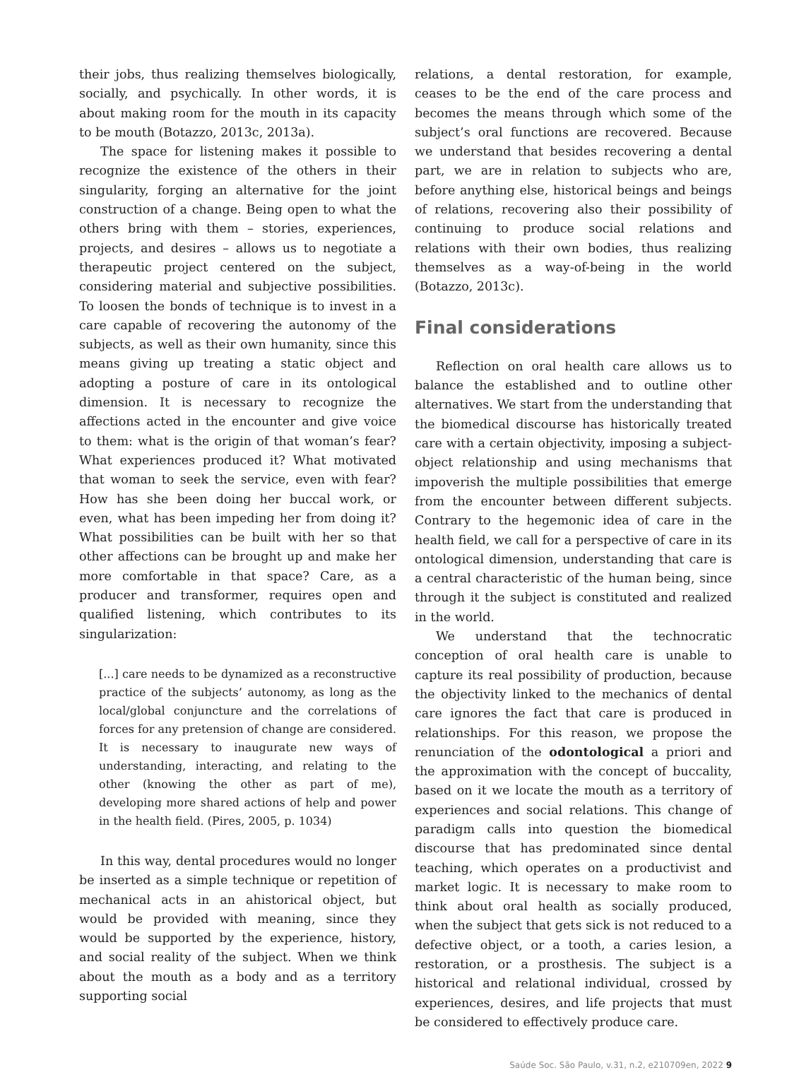their jobs, thus realizing themselves biologically, socially, and psychically. In other words, it is about making room for the mouth in its capacity to be mouth (Botazzo, 2013c, 2013a).
The space for listening makes it possible to recognize the existence of the others in their singularity, forging an alternative for the joint construction of a change. Being open to what the others bring with them – stories, experiences, projects, and desires – allows us to negotiate a therapeutic project centered on the subject, considering material and subjective possibilities. To loosen the bonds of technique is to invest in a care capable of recovering the autonomy of the subjects, as well as their own humanity, since this means giving up treating a static object and adopting a posture of care in its ontological dimension. It is necessary to recognize the affections acted in the encounter and give voice to them: what is the origin of that woman’s fear? What experiences produced it? What motivated that woman to seek the service, even with fear? How has she been doing her buccal work, or even, what has been impeding her from doing it? What possibilities can be built with her so that other affections can be brought up and make her more comfortable in that space? Care, as a producer and transformer, requires open and qualified listening, which contributes to its singularization:
[...] care needs to be dynamized as a reconstructive practice of the subjects’ autonomy, as long as the local/global conjuncture and the correlations of forces for any pretension of change are considered. It is necessary to inaugurate new ways of understanding, interacting, and relating to the other (knowing the other as part of me), developing more shared actions of help and power in the health field. (Pires, 2005, p. 1034)
In this way, dental procedures would no longer be inserted as a simple technique or repetition of mechanical acts in an ahistorical object, but would be provided with meaning, since they would be supported by the experience, history, and social reality of the subject. When we think about the mouth as a body and as a territory supporting social
relations, a dental restoration, for example, ceases to be the end of the care process and becomes the means through which some of the subject’s oral functions are recovered. Because we understand that besides recovering a dental part, we are in relation to subjects who are, before anything else, historical beings and beings of relations, recovering also their possibility of continuing to produce social relations and relations with their own bodies, thus realizing themselves as a way-of-being in the world (Botazzo, 2013c).
Final considerations
Reflection on oral health care allows us to balance the established and to outline other alternatives. We start from the understanding that the biomedical discourse has historically treated care with a certain objectivity, imposing a subject-object relationship and using mechanisms that impoverish the multiple possibilities that emerge from the encounter between different subjects. Contrary to the hegemonic idea of care in the health field, we call for a perspective of care in its ontological dimension, understanding that care is a central characteristic of the human being, since through it the subject is constituted and realized in the world.
We understand that the technocratic conception of oral health care is unable to capture its real possibility of production, because the objectivity linked to the mechanics of dental care ignores the fact that care is produced in relationships. For this reason, we propose the renunciation of the odontological a priori and the approximation with the concept of buccality, based on it we locate the mouth as a territory of experiences and social relations. This change of paradigm calls into question the biomedical discourse that has predominated since dental teaching, which operates on a productivist and market logic. It is necessary to make room to think about oral health as socially produced, when the subject that gets sick is not reduced to a defective object, or a tooth, a caries lesion, a restoration, or a prosthesis. The subject is a historical and relational individual, crossed by experiences, desires, and life projects that must be considered to effectively produce care.
Saúde Soc. São Paulo, v.31, n.2, e210709en, 2022 9